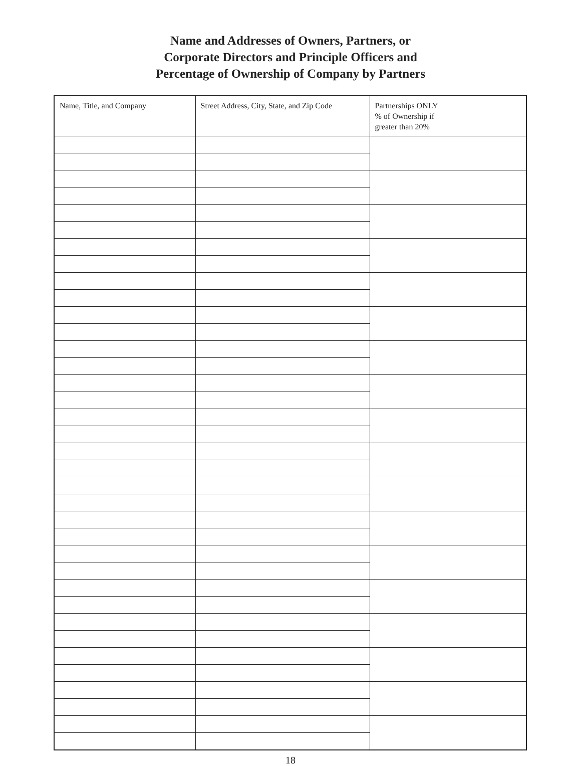Name and Addresses of Owners, Partners, or
Corporate Directors and Principle Officers and
Percentage of Ownership of Company by Partners
| Name, Title, and Company | Street Address, City, State, and Zip Code | Partnerships ONLY % of Ownership if greater than 20% |
| --- | --- | --- |
18